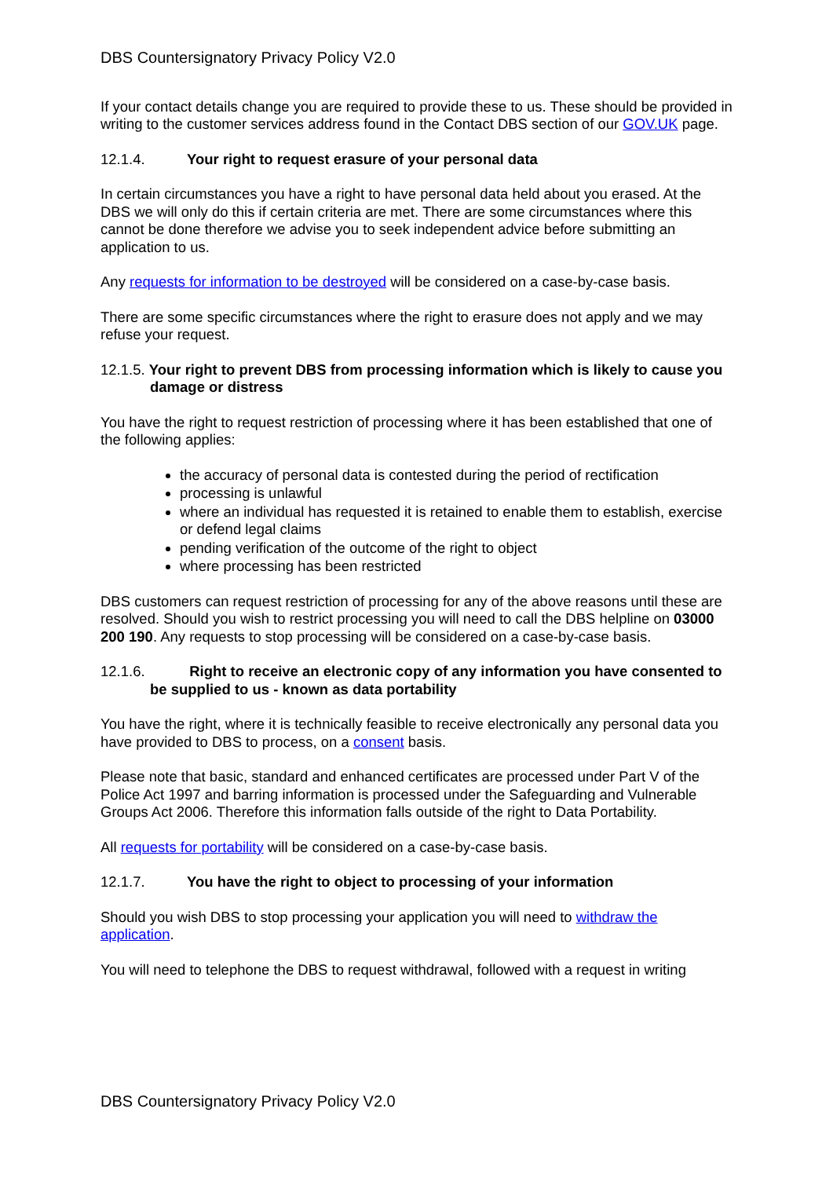DBS Countersignatory Privacy Policy V2.0
If your contact details change you are required to provide these to us. These should be provided in writing to the customer services address found in the Contact DBS section of our GOV.UK page.
12.1.4. Your right to request erasure of your personal data
In certain circumstances you have a right to have personal data held about you erased. At the DBS we will only do this if certain criteria are met. There are some circumstances where this cannot be done therefore we advise you to seek independent advice before submitting an application to us.
Any requests for information to be destroyed will be considered on a case-by-case basis.
There are some specific circumstances where the right to erasure does not apply and we may refuse your request.
12.1.5. Your right to prevent DBS from processing information which is likely to cause you damage or distress
You have the right to request restriction of processing where it has been established that one of the following applies:
the accuracy of personal data is contested during the period of rectification
processing is unlawful
where an individual has requested it is retained to enable them to establish, exercise or defend legal claims
pending verification of the outcome of the right to object
where processing has been restricted
DBS customers can request restriction of processing for any of the above reasons until these are resolved. Should you wish to restrict processing you will need to call the DBS helpline on 03000 200 190. Any requests to stop processing will be considered on a case-by-case basis.
12.1.6. Right to receive an electronic copy of any information you have consented to be supplied to us - known as data portability
You have the right, where it is technically feasible to receive electronically any personal data you have provided to DBS to process, on a consent basis.
Please note that basic, standard and enhanced certificates are processed under Part V of the Police Act 1997 and barring information is processed under the Safeguarding and Vulnerable Groups Act 2006. Therefore this information falls outside of the right to Data Portability.
All requests for portability will be considered on a case-by-case basis.
12.1.7. You have the right to object to processing of your information
Should you wish DBS to stop processing your application you will need to withdraw the application.
You will need to telephone the DBS to request withdrawal, followed with a request in writing
DBS Countersignatory Privacy Policy V2.0